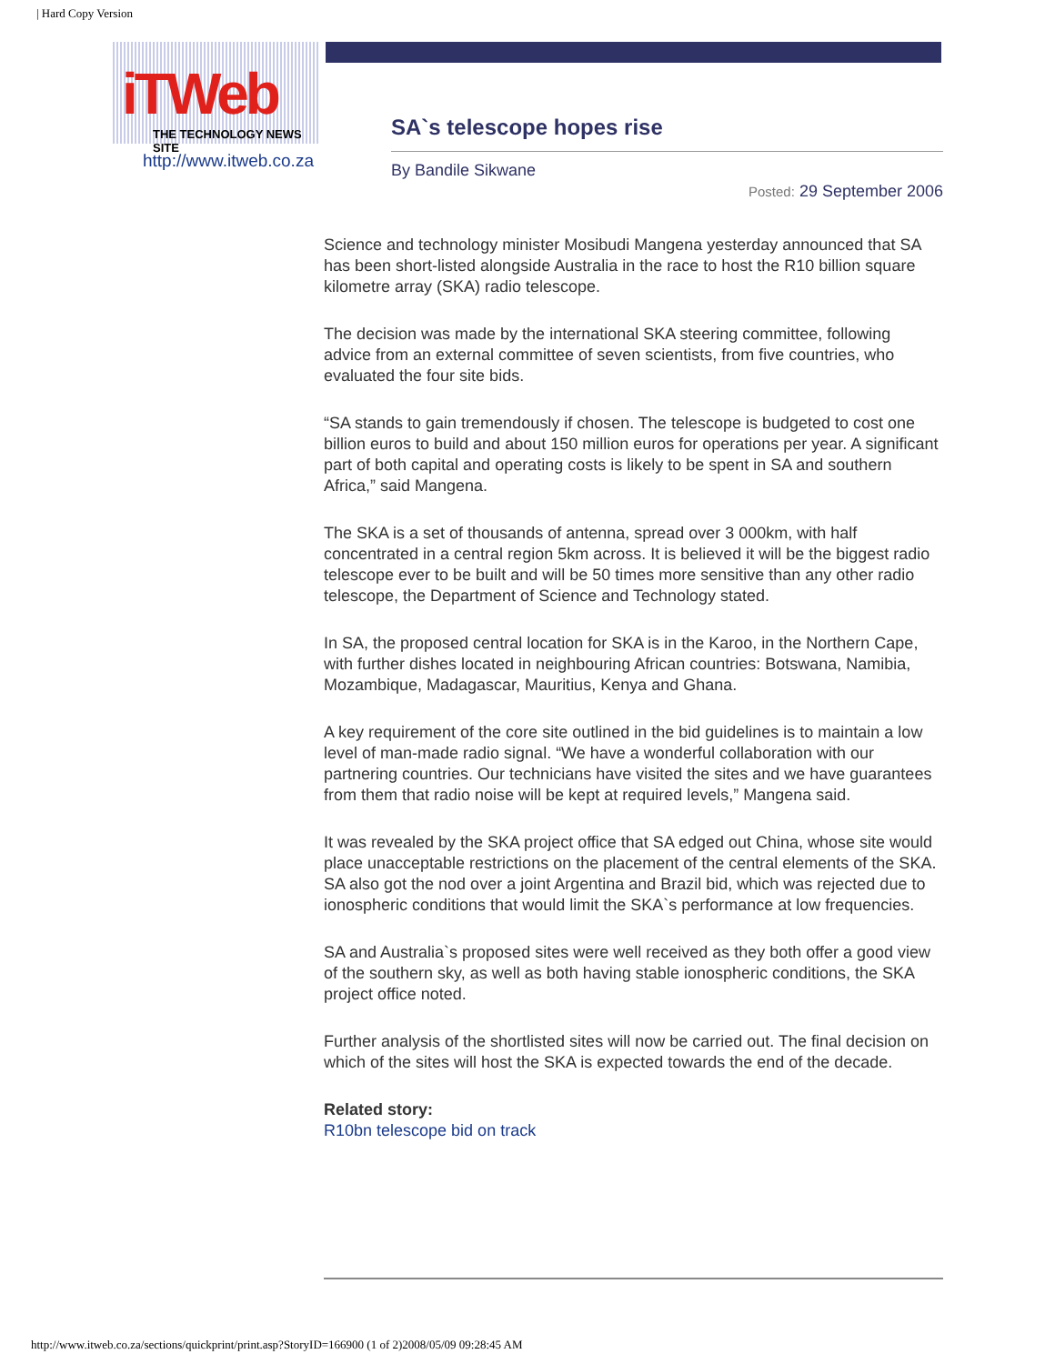| Hard Copy Version
iTWeb
THE TECHNOLOGY NEWS SITE
http://www.itweb.co.za
SA`s telescope hopes rise
By Bandile Sikwane
Posted: 29 September 2006
Science and technology minister Mosibudi Mangena yesterday announced that SA has been short-listed alongside Australia in the race to host the R10 billion square kilometre array (SKA) radio telescope.
The decision was made by the international SKA steering committee, following advice from an external committee of seven scientists, from five countries, who evaluated the four site bids.
“SA stands to gain tremendously if chosen. The telescope is budgeted to cost one billion euros to build and about 150 million euros for operations per year. A significant part of both capital and operating costs is likely to be spent in SA and southern Africa,” said Mangena.
The SKA is a set of thousands of antenna, spread over 3 000km, with half concentrated in a central region 5km across. It is believed it will be the biggest radio telescope ever to be built and will be 50 times more sensitive than any other radio telescope, the Department of Science and Technology stated.
In SA, the proposed central location for SKA is in the Karoo, in the Northern Cape, with further dishes located in neighbouring African countries: Botswana, Namibia, Mozambique, Madagascar, Mauritius, Kenya and Ghana.
A key requirement of the core site outlined in the bid guidelines is to maintain a low level of man-made radio signal. “We have a wonderful collaboration with our partnering countries. Our technicians have visited the sites and we have guarantees from them that radio noise will be kept at required levels,” Mangena said.
It was revealed by the SKA project office that SA edged out China, whose site would place unacceptable restrictions on the placement of the central elements of the SKA. SA also got the nod over a joint Argentina and Brazil bid, which was rejected due to ionospheric conditions that would limit the SKA`s performance at low frequencies.
SA and Australia`s proposed sites were well received as they both offer a good view of the southern sky, as well as both having stable ionospheric conditions, the SKA project office noted.
Further analysis of the shortlisted sites will now be carried out. The final decision on which of the sites will host the SKA is expected towards the end of the decade.
Related story:
R10bn telescope bid on track
http://www.itweb.co.za/sections/quickprint/print.asp?StoryID=166900 (1 of 2)2008/05/09 09:28:45 AM